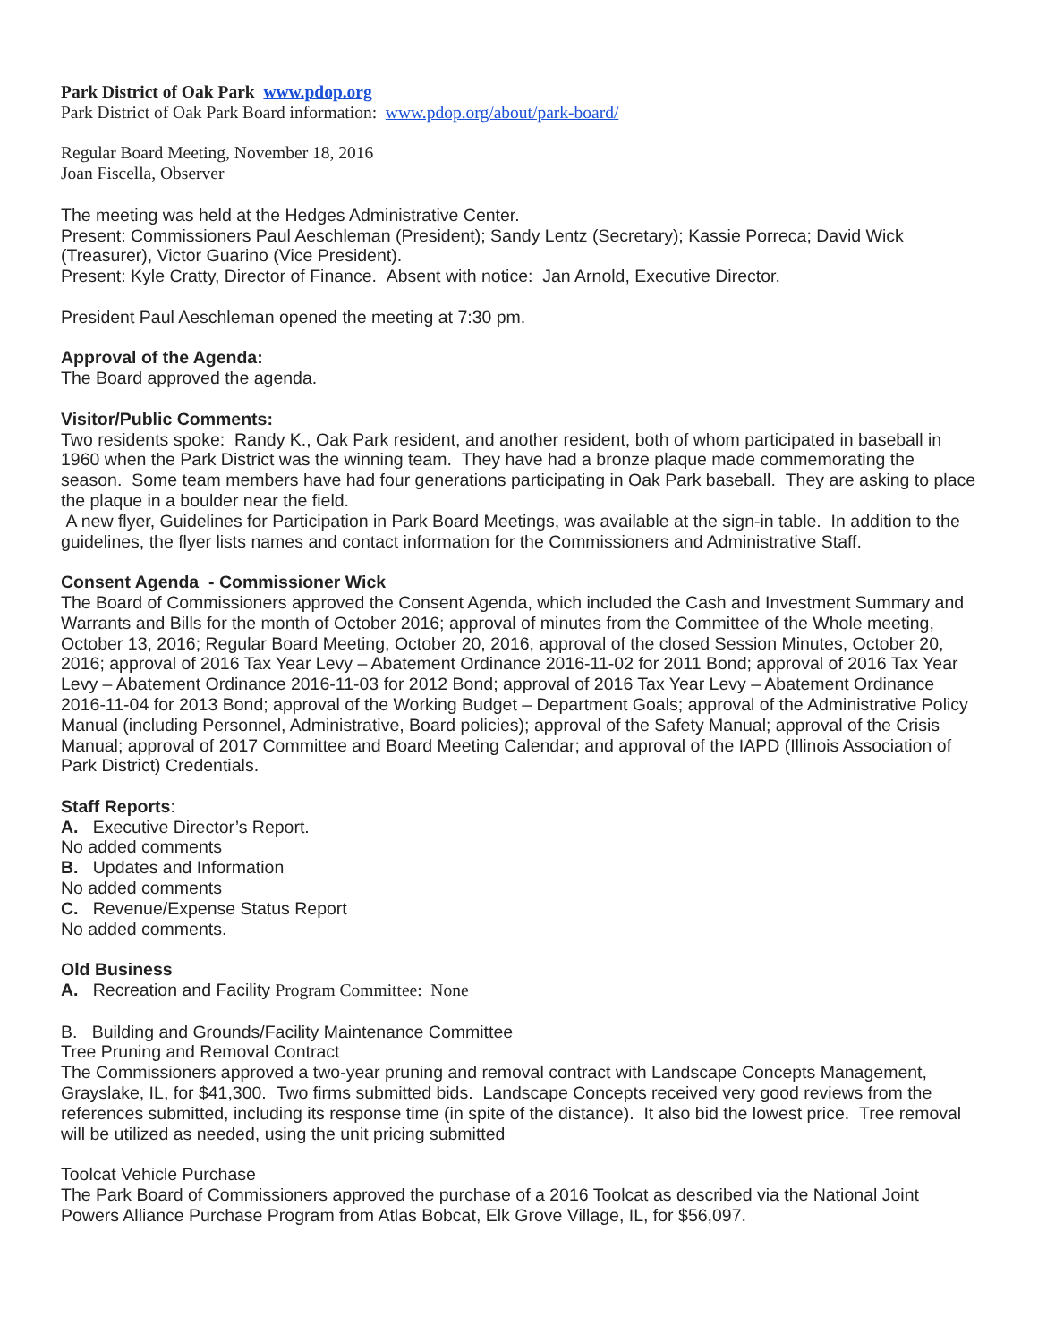Park District of Oak Park www.pdop.org
Park District of Oak Park Board information: www.pdop.org/about/park-board/
Regular Board Meeting, November 18, 2016
Joan Fiscella, Observer
The meeting was held at the Hedges Administrative Center.
Present: Commissioners Paul Aeschleman (President); Sandy Lentz (Secretary); Kassie Porreca; David Wick (Treasurer), Victor Guarino (Vice President).
Present: Kyle Cratty, Director of Finance. Absent with notice: Jan Arnold, Executive Director.
President Paul Aeschleman opened the meeting at 7:30 pm.
Approval of the Agenda:
The Board approved the agenda.
Visitor/Public Comments:
Two residents spoke: Randy K., Oak Park resident, and another resident, both of whom participated in baseball in 1960 when the Park District was the winning team. They have had a bronze plaque made commemorating the season. Some team members have had four generations participating in Oak Park baseball. They are asking to place the plaque in a boulder near the field.
A new flyer, Guidelines for Participation in Park Board Meetings, was available at the sign-in table. In addition to the guidelines, the flyer lists names and contact information for the Commissioners and Administrative Staff.
Consent Agenda - Commissioner Wick
The Board of Commissioners approved the Consent Agenda, which included the Cash and Investment Summary and Warrants and Bills for the month of October 2016; approval of minutes from the Committee of the Whole meeting, October 13, 2016; Regular Board Meeting, October 20, 2016, approval of the closed Session Minutes, October 20, 2016; approval of 2016 Tax Year Levy – Abatement Ordinance 2016-11-02 for 2011 Bond; approval of 2016 Tax Year Levy – Abatement Ordinance 2016-11-03 for 2012 Bond; approval of 2016 Tax Year Levy – Abatement Ordinance 2016-11-04 for 2013 Bond; approval of the Working Budget – Department Goals; approval of the Administrative Policy Manual (including Personnel, Administrative, Board policies); approval of the Safety Manual; approval of the Crisis Manual; approval of 2017 Committee and Board Meeting Calendar; and approval of the IAPD (Illinois Association of Park District) Credentials.
Staff Reports:
A. Executive Director’s Report.
No added comments
B. Updates and Information
No added comments
C. Revenue/Expense Status Report
No added comments.
Old Business
A. Recreation and Facility Program Committee: None
B. Building and Grounds/Facility Maintenance Committee
Tree Pruning and Removal Contract
The Commissioners approved a two-year pruning and removal contract with Landscape Concepts Management, Grayslake, IL, for $41,300. Two firms submitted bids. Landscape Concepts received very good reviews from the references submitted, including its response time (in spite of the distance). It also bid the lowest price. Tree removal will be utilized as needed, using the unit pricing submitted
Toolcat Vehicle Purchase
The Park Board of Commissioners approved the purchase of a 2016 Toolcat as described via the National Joint Powers Alliance Purchase Program from Atlas Bobcat, Elk Grove Village, IL, for $56,097.